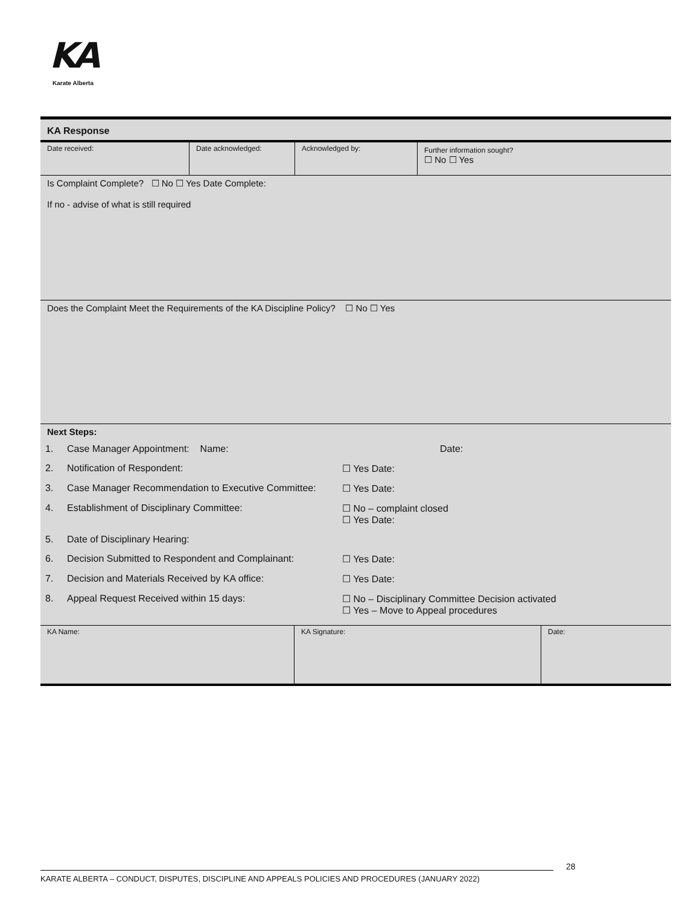KA
Karate Alberta
KA Response
| Date received: | Date acknowledged: | Acknowledged by: | Further information sought? ☐ No ☐ Yes |
Is Complaint Complete? ☐ No ☐ Yes Date Complete:
If no - advise of what is still required
Does the Complaint Meet the Requirements of the KA Discipline Policy? ☐ No ☐ Yes
Next Steps:
| 1. | Case Manager Appointment: Name: | Date: |
| 2. | Notification of Respondent: | ☐ Yes Date: |
| 3. | Case Manager Recommendation to Executive Committee: | ☐ Yes Date: |
| 4. | Establishment of Disciplinary Committee: | ☐ No – complaint closed ☐ Yes Date: |
| 5. | Date of Disciplinary Hearing: | |
| 6. | Decision Submitted to Respondent and Complainant: | ☐ Yes Date: |
| 7. | Decision and Materials Received by KA office: | ☐ Yes Date: |
| 8. | Appeal Request Received within 15 days: | ☐ No – Disciplinary Committee Decision activated ☐ Yes – Move to Appeal procedures |
| KA Name: | KA Signature: | Date: |
28
KARATE ALBERTA – CONDUCT, DISPUTES, DISCIPLINE AND APPEALS POLICIES AND PROCEDURES (JANUARY 2022)